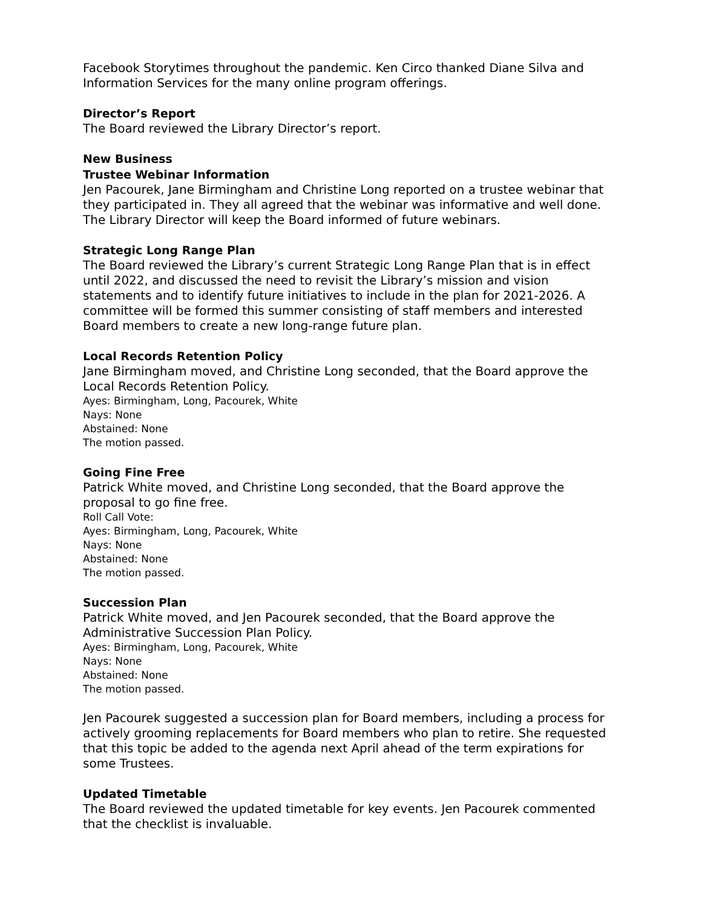Facebook Storytimes throughout the pandemic. Ken Circo thanked Diane Silva and Information Services for the many online program offerings.
Director’s Report
The Board reviewed the Library Director’s report.
New Business
Trustee Webinar Information
Jen Pacourek, Jane Birmingham and Christine Long reported on a trustee webinar that they participated in. They all agreed that the webinar was informative and well done. The Library Director will keep the Board informed of future webinars.
Strategic Long Range Plan
The Board reviewed the Library’s current Strategic Long Range Plan that is in effect until 2022, and discussed the need to revisit the Library’s mission and vision statements and to identify future initiatives to include in the plan for 2021-2026. A committee will be formed this summer consisting of staff members and interested Board members to create a new long-range future plan.
Local Records Retention Policy
Jane Birmingham moved, and Christine Long seconded, that the Board approve the Local Records Retention Policy.
Ayes: Birmingham, Long, Pacourek, White
Nays: None
Abstained: None
The motion passed.
Going Fine Free
Patrick White moved, and Christine Long seconded, that the Board approve the proposal to go fine free.
Roll Call Vote:
Ayes: Birmingham, Long, Pacourek, White
Nays: None
Abstained: None
The motion passed.
Succession Plan
Patrick White moved, and Jen Pacourek seconded, that the Board approve the Administrative Succession Plan Policy.
Ayes: Birmingham, Long, Pacourek, White
Nays: None
Abstained: None
The motion passed.
Jen Pacourek suggested a succession plan for Board members, including a process for actively grooming replacements for Board members who plan to retire. She requested that this topic be added to the agenda next April ahead of the term expirations for some Trustees.
Updated Timetable
The Board reviewed the updated timetable for key events. Jen Pacourek commented that the checklist is invaluable.